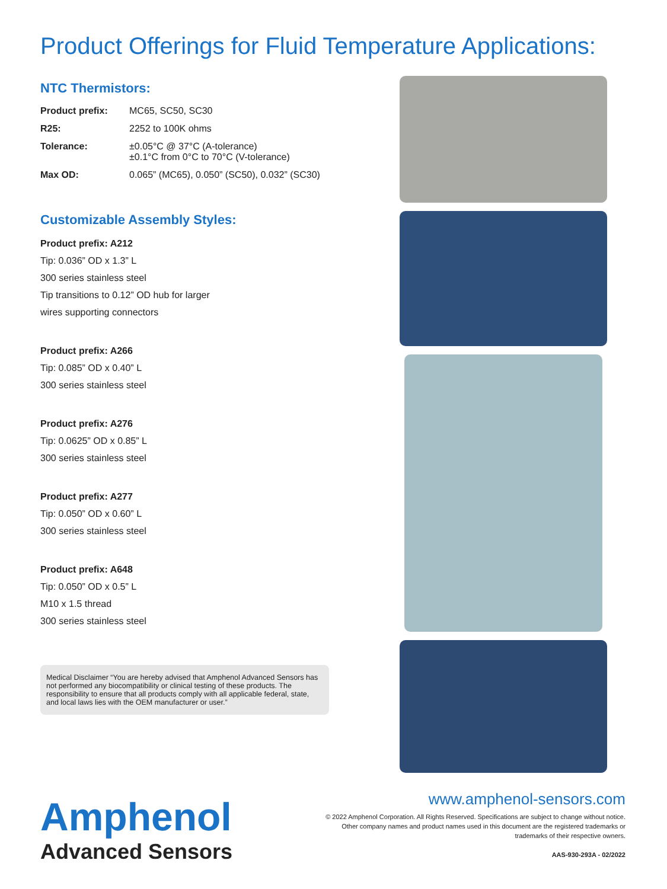Product Offerings for Fluid Temperature Applications:
NTC Thermistors:
| Product prefix: | MC65, SC50, SC30 |
| R25: | 2252 to 100K ohms |
| Tolerance: | ±0.05°C @ 37°C (A-tolerance) ±0.1°C from 0°C to 70°C (V-tolerance) |
| Max OD: | 0.065” (MC65), 0.050” (SC50), 0.032” (SC30) |
Customizable Assembly Styles:
Product prefix: A212
Tip: 0.036” OD x 1.3” L
300 series stainless steel
Tip transitions to 0.12” OD hub for larger
wires supporting connectors
Product prefix: A266
Tip: 0.085” OD x 0.40” L
300 series stainless steel
Product prefix: A276
Tip: 0.0625” OD x 0.85” L
300 series stainless steel
Product prefix: A277
Tip: 0.050” OD x 0.60” L
300 series stainless steel
Product prefix: A648
Tip: 0.050” OD x 0.5” L
M10 x 1.5 thread
300 series stainless steel
Medical Disclaimer “You are hereby advised that Amphenol Advanced Sensors has not performed any biocompatibility or clinical testing of these products. The responsibility to ensure that all products comply with all applicable federal, state, and local laws lies with the OEM manufacturer or user.”
Amphenol
Advanced Sensors
www.amphenol-sensors.com
© 2022 Amphenol Corporation. All Rights Reserved. Specifications are subject to change without notice.
Other company names and product names used in this document are the registered trademarks or
trademarks of their respective owners.
AAS-930-293A - 02/2022